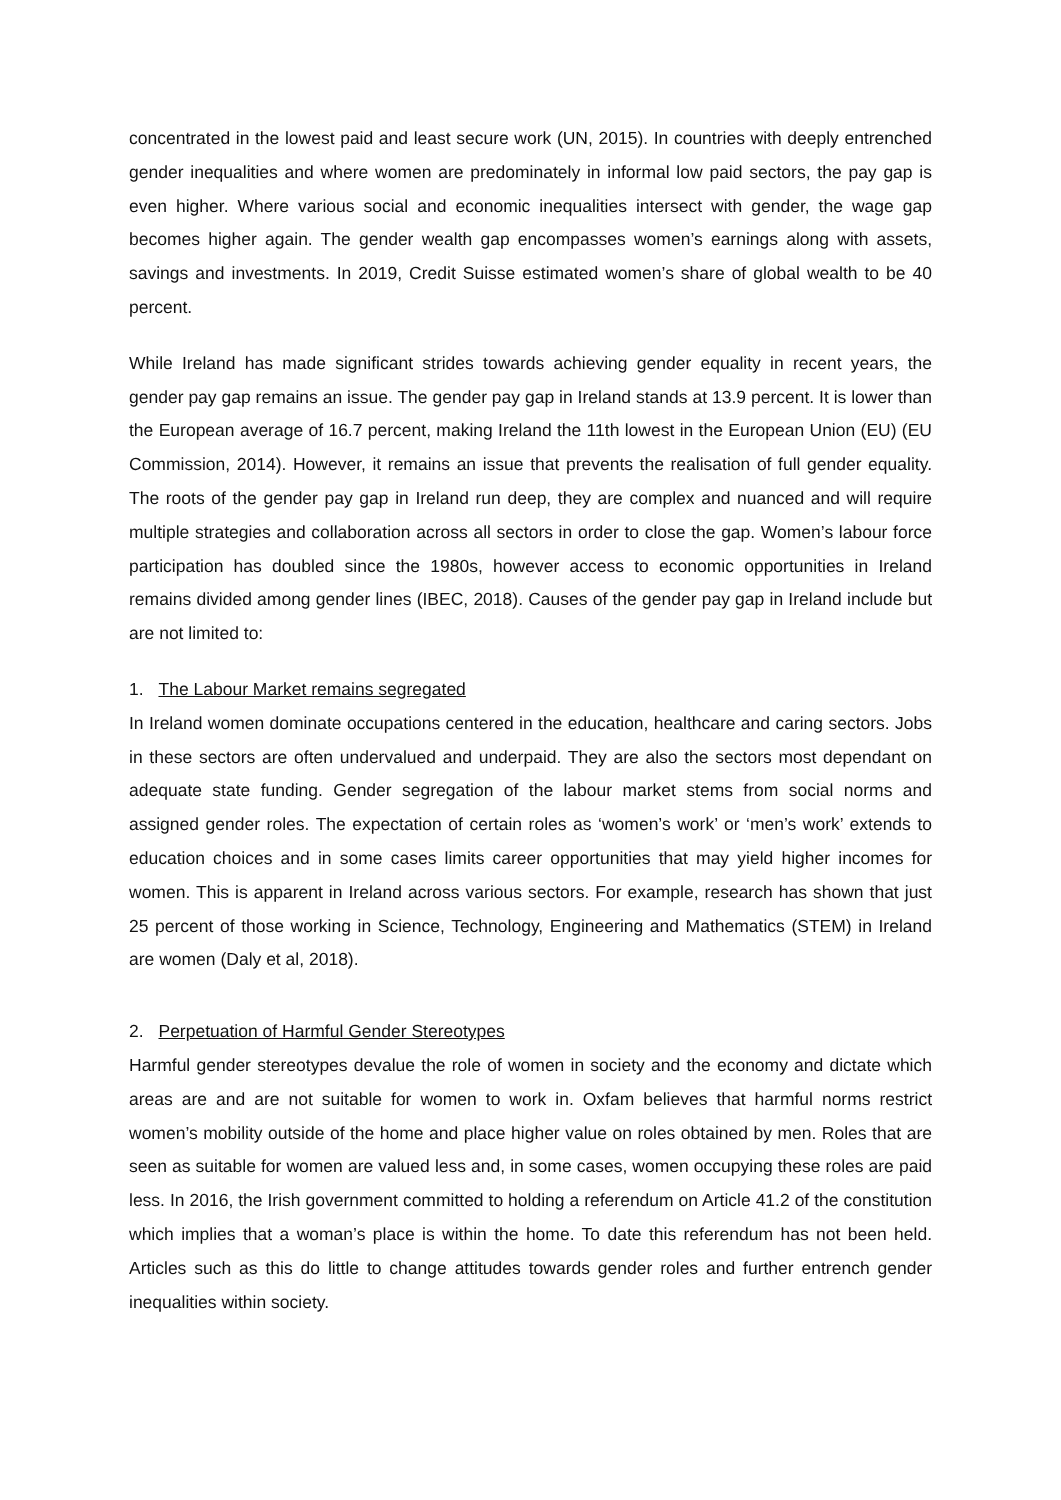concentrated in the lowest paid and least secure work (UN, 2015). In countries with deeply entrenched gender inequalities and where women are predominately in informal low paid sectors, the pay gap is even higher. Where various social and economic inequalities intersect with gender, the wage gap becomes higher again. The gender wealth gap encompasses women’s earnings along with assets, savings and investments. In 2019, Credit Suisse estimated women’s share of global wealth to be 40 percent.
While Ireland has made significant strides towards achieving gender equality in recent years, the gender pay gap remains an issue. The gender pay gap in Ireland stands at 13.9 percent. It is lower than the European average of 16.7 percent, making Ireland the 11th lowest in the European Union (EU) (EU Commission, 2014). However, it remains an issue that prevents the realisation of full gender equality. The roots of the gender pay gap in Ireland run deep, they are complex and nuanced and will require multiple strategies and collaboration across all sectors in order to close the gap. Women’s labour force participation has doubled since the 1980s, however access to economic opportunities in Ireland remains divided among gender lines (IBEC, 2018). Causes of the gender pay gap in Ireland include but are not limited to:
1. The Labour Market remains segregated
In Ireland women dominate occupations centered in the education, healthcare and caring sectors. Jobs in these sectors are often undervalued and underpaid. They are also the sectors most dependant on adequate state funding. Gender segregation of the labour market stems from social norms and assigned gender roles. The expectation of certain roles as ‘women’s work’ or ‘men’s work’ extends to education choices and in some cases limits career opportunities that may yield higher incomes for women. This is apparent in Ireland across various sectors. For example, research has shown that just 25 percent of those working in Science, Technology, Engineering and Mathematics (STEM) in Ireland are women (Daly et al, 2018).
2. Perpetuation of Harmful Gender Stereotypes
Harmful gender stereotypes devalue the role of women in society and the economy and dictate which areas are and are not suitable for women to work in. Oxfam believes that harmful norms restrict women’s mobility outside of the home and place higher value on roles obtained by men. Roles that are seen as suitable for women are valued less and, in some cases, women occupying these roles are paid less. In 2016, the Irish government committed to holding a referendum on Article 41.2 of the constitution which implies that a woman’s place is within the home. To date this referendum has not been held. Articles such as this do little to change attitudes towards gender roles and further entrench gender inequalities within society.